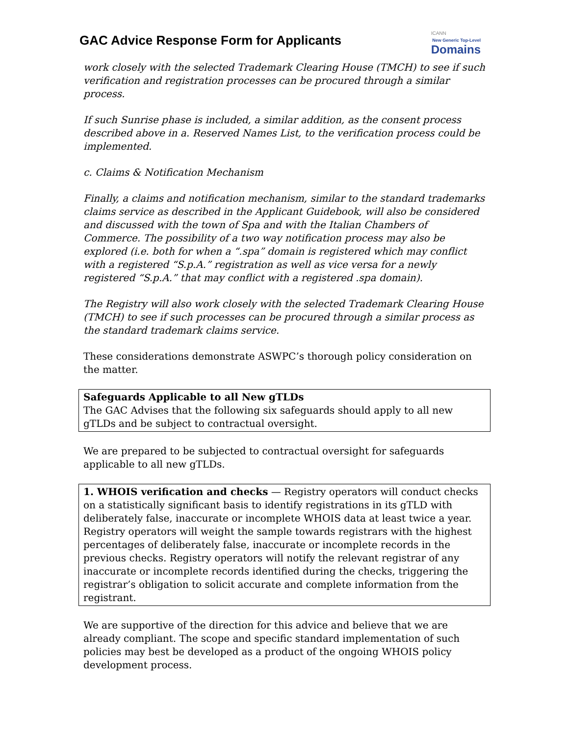GAC Advice Response Form for Applicants
ICANN
New Generic Top-Level
Domains
work closely with the selected Trademark Clearing House (TMCH) to see if such verification and registration processes can be procured through a similar process.
If such Sunrise phase is included, a similar addition, as the consent process described above in a. Reserved Names List, to the verification process could be implemented.
c. Claims & Notification Mechanism
Finally, a claims and notification mechanism, similar to the standard trademarks claims service as described in the Applicant Guidebook, will also be considered and discussed with the town of Spa and with the Italian Chambers of Commerce. The possibility of a two way notification process may also be explored (i.e. both for when a “.spa” domain is registered which may conflict with a registered “S.p.A.” registration as well as vice versa for a newly registered “S.p.A.” that may conflict with a registered .spa domain).
The Registry will also work closely with the selected Trademark Clearing House (TMCH) to see if such processes can be procured through a similar process as the standard trademark claims service.
These considerations demonstrate ASWPC’s thorough policy consideration on the matter.
Safeguards Applicable to all New gTLDs
The GAC Advises that the following six safeguards should apply to all new gTLDs and be subject to contractual oversight.
We are prepared to be subjected to contractual oversight for safeguards applicable to all new gTLDs.
1. WHOIS verification and checks — Registry operators will conduct checks on a statistically significant basis to identify registrations in its gTLD with deliberately false, inaccurate or incomplete WHOIS data at least twice a year. Registry operators will weight the sample towards registrars with the highest percentages of deliberately false, inaccurate or incomplete records in the previous checks. Registry operators will notify the relevant registrar of any inaccurate or incomplete records identified during the checks, triggering the registrar’s obligation to solicit accurate and complete information from the registrant.
We are supportive of the direction for this advice and believe that we are already compliant. The scope and specific standard implementation of such policies may best be developed as a product of the ongoing WHOIS policy development process.